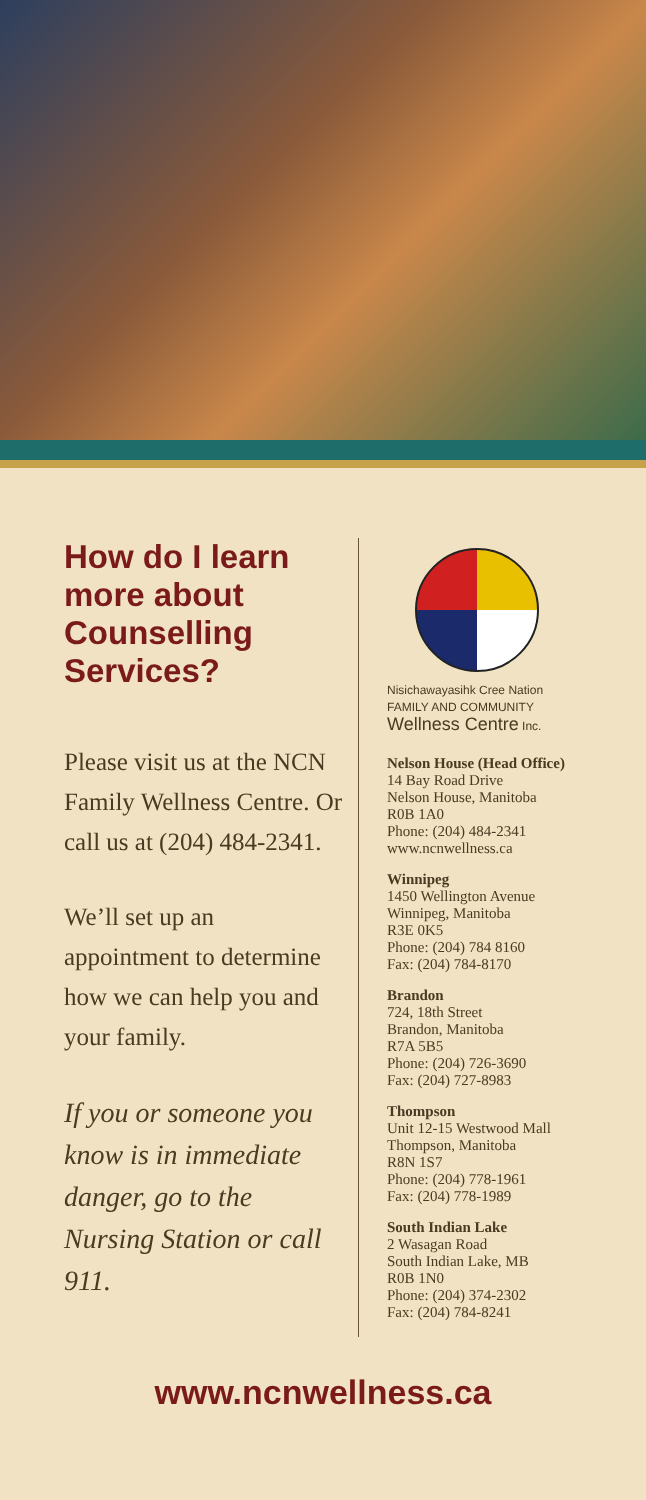How do I learn more about Counselling Services?
Please visit us at the NCN Family Wellness Centre. Or call us at (204) 484-2341.
We’ll set up an appointment to determine how we can help you and your family.
If you or someone you know is in immediate danger, go to the Nursing Station or call 911.
Nisichawayasihk Cree Nation
FAMILY AND COMMUNITY
Wellness Centre Inc.
Nelson House (Head Office)
14 Bay Road Drive
Nelson House, Manitoba
R0B 1A0
Phone: (204) 484-2341
www.ncnwellness.ca
Winnipeg
1450 Wellington Avenue
Winnipeg, Manitoba
R3E 0K5
Phone: (204) 784 8160
Fax: (204) 784-8170
Brandon
724, 18th Street
Brandon, Manitoba
R7A 5B5
Phone: (204) 726-3690
Fax: (204) 727-8983
Thompson
Unit 12-15 Westwood Mall
Thompson, Manitoba
R8N 1S7
Phone: (204) 778-1961
Fax: (204) 778-1989
South Indian Lake
2 Wasagan Road
South Indian Lake, MB
R0B 1N0
Phone: (204) 374-2302
Fax: (204) 784-8241
www.ncnwellness.ca